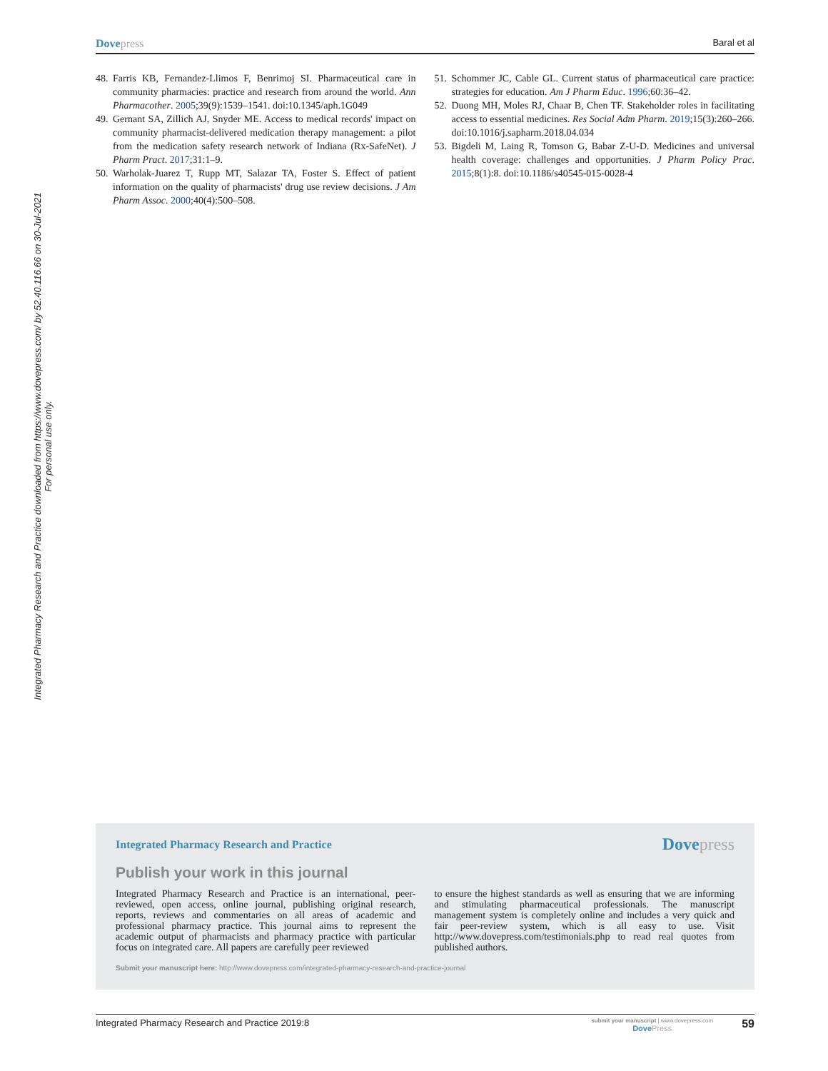Dovepress
Baral et al
Integrated Pharmacy Research and Practice downloaded from https://www.dovepress.com/ by 52.40.116.66 on 30-Jul-2021
For personal use only.
48.
Farris KB, Fernandez-Llimos F, Benrimoj SI. Pharmaceutical care in community pharmacies: practice and research from around the world. Ann Pharmacother. 2005;39(9):1539–1541. doi:10.1345/aph.1G049
49.
Gernant SA, Zillich AJ, Snyder ME. Access to medical records' impact on community pharmacist-delivered medication therapy management: a pilot from the medication safety research network of Indiana (Rx-SafeNet). J Pharm Pract. 2017;31:1–9.
50.
Warholak-Juarez T, Rupp MT, Salazar TA, Foster S. Effect of patient information on the quality of pharmacists' drug use review decisions. J Am Pharm Assoc. 2000;40(4):500–508.
51.
Schommer JC, Cable GL. Current status of pharmaceutical care practice: strategies for education. Am J Pharm Educ. 1996;60:36–42.
52.
Duong MH, Moles RJ, Chaar B, Chen TF. Stakeholder roles in facilitating access to essential medicines. Res Social Adm Pharm. 2019;15(3):260–266. doi:10.1016/j.sapharm.2018.04.034
53.
Bigdeli M, Laing R, Tomson G, Babar Z-U-D. Medicines and universal health coverage: challenges and opportunities. J Pharm Policy Prac. 2015;8(1):8. doi:10.1186/s40545-015-0028-4
Integrated Pharmacy Research and Practice
Dovepress
Publish your work in this journal
Integrated Pharmacy Research and Practice is an international, peer-reviewed, open access, online journal, publishing original research, reports, reviews and commentaries on all areas of academic and professional pharmacy practice. This journal aims to represent the academic output of pharmacists and pharmacy practice with particular focus on integrated care. All papers are carefully peer reviewed
to ensure the highest standards as well as ensuring that we are informing and stimulating pharmaceutical professionals. The manuscript management system is completely online and includes a very quick and fair peer-review system, which is all easy to use. Visit http://www.dovepress.com/testimonials.php to read real quotes from published authors.
Submit your manuscript here: http://www.dovepress.com/integrated-pharmacy-research-and-practice-journal
Integrated Pharmacy Research and Practice 2019:8
submit your manuscript | www.dovepress.com
DovePress
59